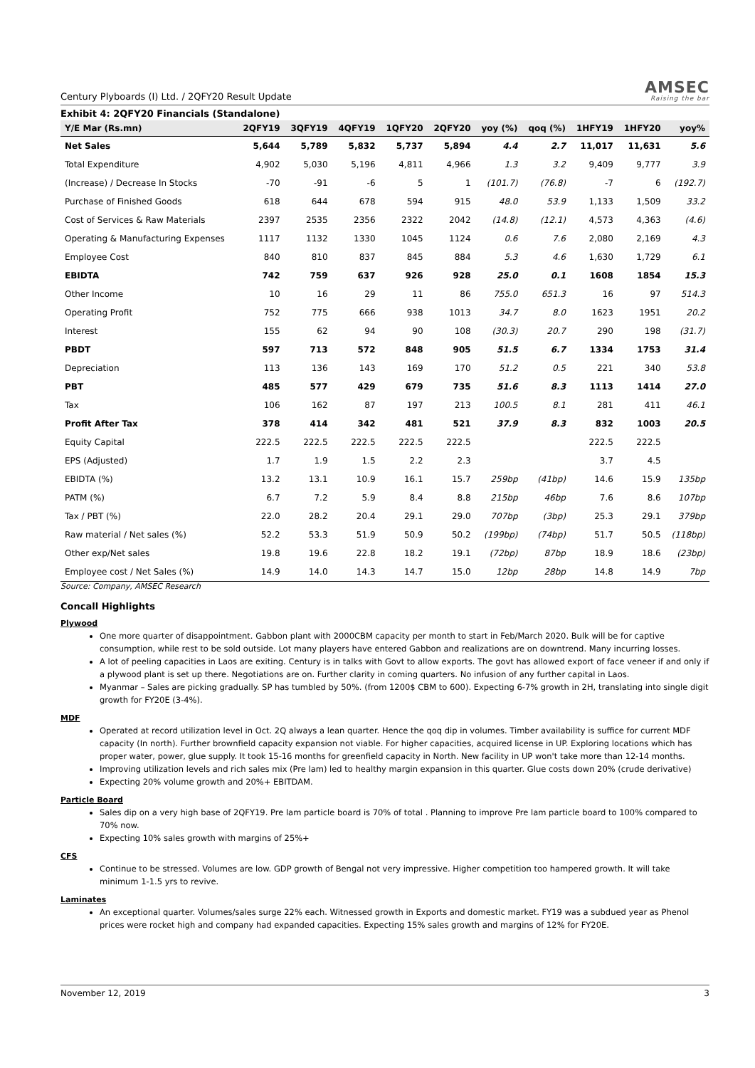Century Plyboards (I) Ltd. / 2QFY20 Result Update
AMSEC
Raising the bar
Exhibit 4: 2QFY20 Financials (Standalone)
| Y/E Mar (Rs.mn) | 2QFY19 | 3QFY19 | 4QFY19 | 1QFY20 | 2QFY20 | yoy (%) | qoq (%) | 1HFY19 | 1HFY20 | yoy% |
| --- | --- | --- | --- | --- | --- | --- | --- | --- | --- | --- |
| Net Sales | 5,644 | 5,789 | 5,832 | 5,737 | 5,894 | 4.4 | 2.7 | 11,017 | 11,631 | 5.6 |
| Total Expenditure | 4,902 | 5,030 | 5,196 | 4,811 | 4,966 | 1.3 | 3.2 | 9,409 | 9,777 | 3.9 |
| (Increase) / Decrease In Stocks | -70 | -91 | -6 | 5 | 1 | (101.7) | (76.8) | -7 | 6 | (192.7) |
| Purchase of Finished Goods | 618 | 644 | 678 | 594 | 915 | 48.0 | 53.9 | 1,133 | 1,509 | 33.2 |
| Cost of Services & Raw Materials | 2397 | 2535 | 2356 | 2322 | 2042 | (14.8) | (12.1) | 4,573 | 4,363 | (4.6) |
| Operating & Manufacturing Expenses | 1117 | 1132 | 1330 | 1045 | 1124 | 0.6 | 7.6 | 2,080 | 2,169 | 4.3 |
| Employee Cost | 840 | 810 | 837 | 845 | 884 | 5.3 | 4.6 | 1,630 | 1,729 | 6.1 |
| EBIDTA | 742 | 759 | 637 | 926 | 928 | 25.0 | 0.1 | 1608 | 1854 | 15.3 |
| Other Income | 10 | 16 | 29 | 11 | 86 | 755.0 | 651.3 | 16 | 97 | 514.3 |
| Operating Profit | 752 | 775 | 666 | 938 | 1013 | 34.7 | 8.0 | 1623 | 1951 | 20.2 |
| Interest | 155 | 62 | 94 | 90 | 108 | (30.3) | 20.7 | 290 | 198 | (31.7) |
| PBDT | 597 | 713 | 572 | 848 | 905 | 51.5 | 6.7 | 1334 | 1753 | 31.4 |
| Depreciation | 113 | 136 | 143 | 169 | 170 | 51.2 | 0.5 | 221 | 340 | 53.8 |
| PBT | 485 | 577 | 429 | 679 | 735 | 51.6 | 8.3 | 1113 | 1414 | 27.0 |
| Tax | 106 | 162 | 87 | 197 | 213 | 100.5 | 8.1 | 281 | 411 | 46.1 |
| Profit After Tax | 378 | 414 | 342 | 481 | 521 | 37.9 | 8.3 | 832 | 1003 | 20.5 |
| Equity Capital | 222.5 | 222.5 | 222.5 | 222.5 | 222.5 | | | 222.5 | 222.5 | |
| EPS (Adjusted) | 1.7 | 1.9 | 1.5 | 2.2 | 2.3 | | | 3.7 | 4.5 | |
| EBIDTA (%) | 13.2 | 13.1 | 10.9 | 16.1 | 15.7 | 259bp | (41bp) | 14.6 | 15.9 | 135bp |
| PATM (%) | 6.7 | 7.2 | 5.9 | 8.4 | 8.8 | 215bp | 46bp | 7.6 | 8.6 | 107bp |
| Tax / PBT (%) | 22.0 | 28.2 | 20.4 | 29.1 | 29.0 | 707bp | (3bp) | 25.3 | 29.1 | 379bp |
| Raw material / Net sales (%) | 52.2 | 53.3 | 51.9 | 50.9 | 50.2 | (199bp) | (74bp) | 51.7 | 50.5 | (118bp) |
| Other exp/Net sales | 19.8 | 19.6 | 22.8 | 18.2 | 19.1 | (72bp) | 87bp | 18.9 | 18.6 | (23bp) |
| Employee cost / Net Sales (%) | 14.9 | 14.0 | 14.3 | 14.7 | 15.0 | 12bp | 28bp | 14.8 | 14.9 | 7bp |
Source: Company, AMSEC Research
Concall Highlights
Plywood
One more quarter of disappointment. Gabbon plant with 2000CBM capacity per month to start in Feb/March 2020. Bulk will be for captive consumption, while rest to be sold outside. Lot many players have entered Gabbon and realizations are on downtrend. Many incurring losses.
A lot of peeling capacities in Laos are exiting. Century is in talks with Govt to allow exports. The govt has allowed export of face veneer if and only if a plywood plant is set up there. Negotiations are on. Further clarity in coming quarters. No infusion of any further capital in Laos.
Myanmar – Sales are picking gradually. SP has tumbled by 50%. (from 1200$ CBM to 600). Expecting 6-7% growth in 2H, translating into single digit growth for FY20E (3-4%).
MDF
Operated at record utilization level in Oct. 2Q always a lean quarter. Hence the qoq dip in volumes. Timber availability is suffice for current MDF capacity (In north). Further brownfield capacity expansion not viable. For higher capacities, acquired license in UP. Exploring locations which has proper water, power, glue supply. It took 15-16 months for greenfield capacity in North. New facility in UP won't take more than 12-14 months.
Improving utilization levels and rich sales mix (Pre lam) led to healthy margin expansion in this quarter. Glue costs down 20% (crude derivative)
Expecting 20% volume growth and 20%+ EBITDAM.
Particle Board
Sales dip on a very high base of 2QFY19. Pre lam particle board is 70% of total . Planning to improve Pre lam particle board to 100% compared to 70% now.
Expecting 10% sales growth with margins of 25%+
CFS
Continue to be stressed. Volumes are low. GDP growth of Bengal not very impressive. Higher competition too hampered growth. It will take minimum 1-1.5 yrs to revive.
Laminates
An exceptional quarter. Volumes/sales surge 22% each. Witnessed growth in Exports and domestic market. FY19 was a subdued year as Phenol prices were rocket high and company had expanded capacities. Expecting 15% sales growth and margins of 12% for FY20E.
November 12, 2019 3